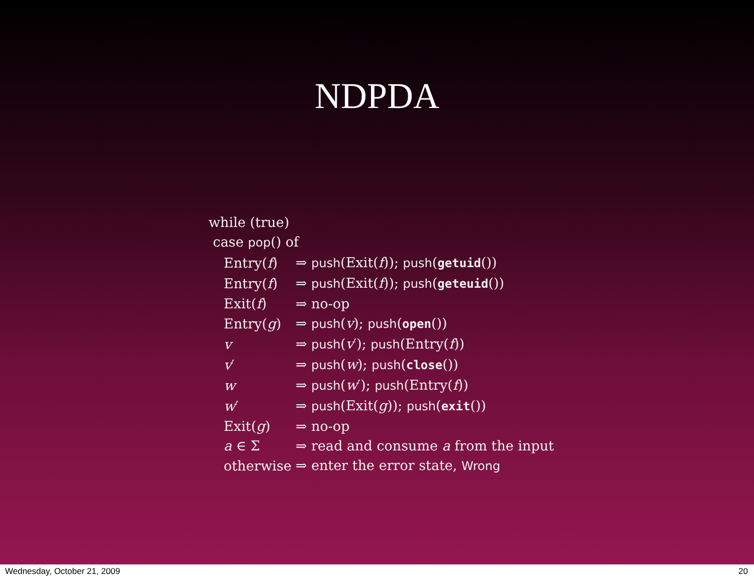NDPDA
while (true)
case pop() of
| Entry( f ) | ⇒ push (Exit( f )); push ( getuid ()) |
| Entry( f ) | ⇒ push (Exit( f )); push ( geteuid ()) |
| Exit( f ) | ⇒ no-op |
| Entry( g ) | ⇒ push ( v ); push ( open ()) |
| v | ⇒ push ( v ′); push (Entry( f )) |
| v ′ | ⇒ push ( w ); push ( close ()) |
| w | ⇒ push ( w ′); push (Entry( f )) |
| w ′ | ⇒ push (Exit( g )); push ( exit ()) |
| Exit( g ) | ⇒ no-op |
| a ∈ Σ | ⇒ read and consume a from the input |
| otherwise | ⇒ enter the error state, Wrong |
Wednesday, October 21, 2009 20